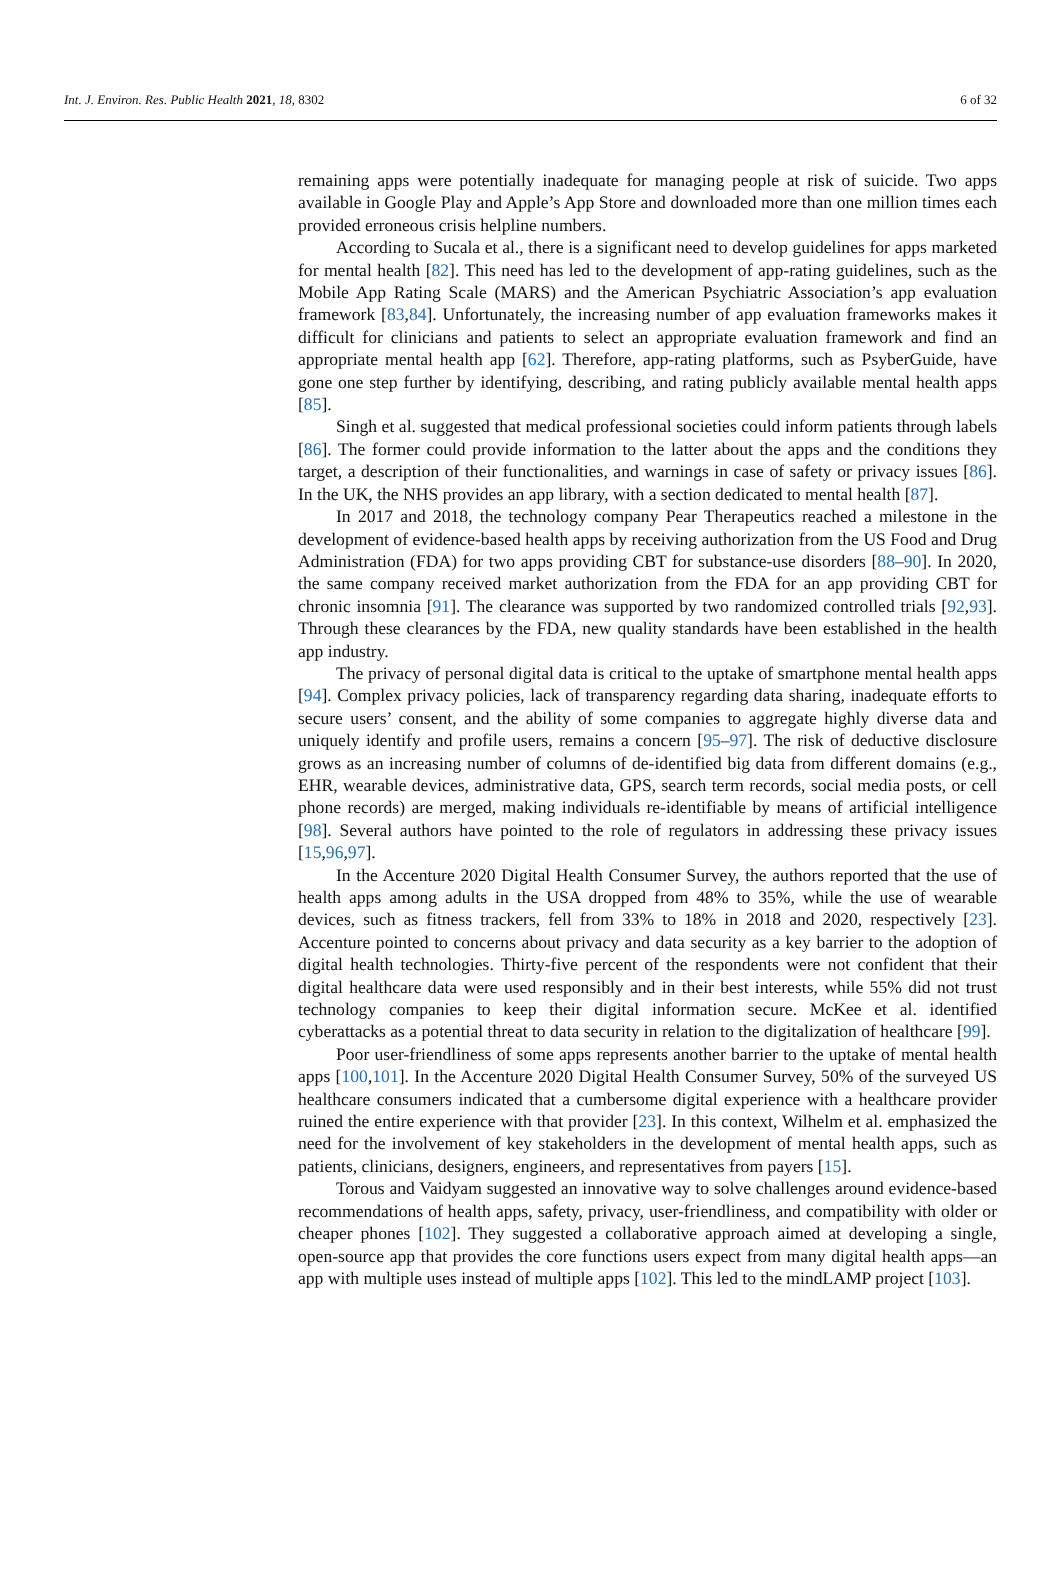Int. J. Environ. Res. Public Health 2021, 18, 8302 6 of 32
remaining apps were potentially inadequate for managing people at risk of suicide. Two apps available in Google Play and Apple’s App Store and downloaded more than one million times each provided erroneous crisis helpline numbers.
According to Sucala et al., there is a significant need to develop guidelines for apps marketed for mental health [82]. This need has led to the development of app-rating guidelines, such as the Mobile App Rating Scale (MARS) and the American Psychiatric Association’s app evaluation framework [83,84]. Unfortunately, the increasing number of app evaluation frameworks makes it difficult for clinicians and patients to select an appropriate evaluation framework and find an appropriate mental health app [62]. Therefore, app-rating platforms, such as PsyberGuide, have gone one step further by identifying, describing, and rating publicly available mental health apps [85].
Singh et al. suggested that medical professional societies could inform patients through labels [86]. The former could provide information to the latter about the apps and the conditions they target, a description of their functionalities, and warnings in case of safety or privacy issues [86]. In the UK, the NHS provides an app library, with a section dedicated to mental health [87].
In 2017 and 2018, the technology company Pear Therapeutics reached a milestone in the development of evidence-based health apps by receiving authorization from the US Food and Drug Administration (FDA) for two apps providing CBT for substance-use disorders [88–90]. In 2020, the same company received market authorization from the FDA for an app providing CBT for chronic insomnia [91]. The clearance was supported by two randomized controlled trials [92,93]. Through these clearances by the FDA, new quality standards have been established in the health app industry.
The privacy of personal digital data is critical to the uptake of smartphone mental health apps [94]. Complex privacy policies, lack of transparency regarding data sharing, inadequate efforts to secure users’ consent, and the ability of some companies to aggregate highly diverse data and uniquely identify and profile users, remains a concern [95–97]. The risk of deductive disclosure grows as an increasing number of columns of de-identified big data from different domains (e.g., EHR, wearable devices, administrative data, GPS, search term records, social media posts, or cell phone records) are merged, making individuals re-identifiable by means of artificial intelligence [98]. Several authors have pointed to the role of regulators in addressing these privacy issues [15,96,97].
In the Accenture 2020 Digital Health Consumer Survey, the authors reported that the use of health apps among adults in the USA dropped from 48% to 35%, while the use of wearable devices, such as fitness trackers, fell from 33% to 18% in 2018 and 2020, respectively [23]. Accenture pointed to concerns about privacy and data security as a key barrier to the adoption of digital health technologies. Thirty-five percent of the respondents were not confident that their digital healthcare data were used responsibly and in their best interests, while 55% did not trust technology companies to keep their digital information secure. McKee et al. identified cyberattacks as a potential threat to data security in relation to the digitalization of healthcare [99].
Poor user-friendliness of some apps represents another barrier to the uptake of mental health apps [100,101]. In the Accenture 2020 Digital Health Consumer Survey, 50% of the surveyed US healthcare consumers indicated that a cumbersome digital experience with a healthcare provider ruined the entire experience with that provider [23]. In this context, Wilhelm et al. emphasized the need for the involvement of key stakeholders in the development of mental health apps, such as patients, clinicians, designers, engineers, and representatives from payers [15].
Torous and Vaidyam suggested an innovative way to solve challenges around evidence-based recommendations of health apps, safety, privacy, user-friendliness, and compatibility with older or cheaper phones [102]. They suggested a collaborative approach aimed at developing a single, open-source app that provides the core functions users expect from many digital health apps—an app with multiple uses instead of multiple apps [102]. This led to the mindLAMP project [103].